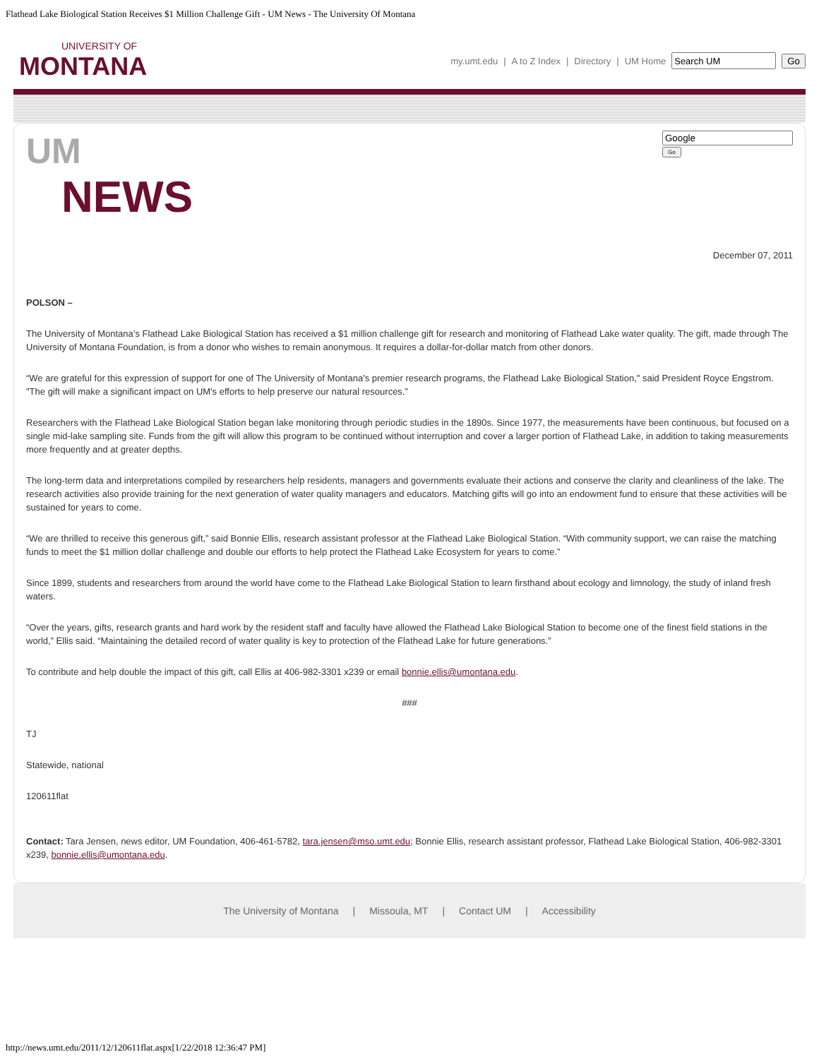Flathead Lake Biological Station Receives $1 Million Challenge Gift - UM News - The University Of Montana
UNIVERSITY OF
MONTANA
my.umt.edu | A to Z Index | Directory | UM Home Go
UM
NEWS
Go
December 07, 2011
POLSON –
The University of Montana’s Flathead Lake Biological Station has received a $1 million challenge gift for research and monitoring of Flathead Lake water quality. The gift, made through The University of Montana Foundation, is from a donor who wishes to remain anonymous. It requires a dollar-for-dollar match from other donors.
“We are grateful for this expression of support for one of The University of Montana's premier research programs, the Flathead Lake Biological Station," said President Royce Engstrom. "The gift will make a significant impact on UM's efforts to help preserve our natural resources.”
Researchers with the Flathead Lake Biological Station began lake monitoring through periodic studies in the 1890s. Since 1977, the measurements have been continuous, but focused on a single mid-lake sampling site. Funds from the gift will allow this program to be continued without interruption and cover a larger portion of Flathead Lake, in addition to taking measurements more frequently and at greater depths.
The long-term data and interpretations compiled by researchers help residents, managers and governments evaluate their actions and conserve the clarity and cleanliness of the lake. The research activities also provide training for the next generation of water quality managers and educators. Matching gifts will go into an endowment fund to ensure that these activities will be sustained for years to come.
“We are thrilled to receive this generous gift,” said Bonnie Ellis, research assistant professor at the Flathead Lake Biological Station. “With community support, we can raise the matching funds to meet the $1 million dollar challenge and double our efforts to help protect the Flathead Lake Ecosystem for years to come.”
Since 1899, students and researchers from around the world have come to the Flathead Lake Biological Station to learn firsthand about ecology and limnology, the study of inland fresh waters.
“Over the years, gifts, research grants and hard work by the resident staff and faculty have allowed the Flathead Lake Biological Station to become one of the finest field stations in the world,” Ellis said. “Maintaining the detailed record of water quality is key to protection of the Flathead Lake for future generations.”
To contribute and help double the impact of this gift, call Ellis at 406-982-3301 x239 or email bonnie.ellis@umontana.edu.
###
TJ
Statewide, national
120611flat
Contact: Tara Jensen, news editor, UM Foundation, 406-461-5782, tara.jensen@mso.umt.edu; Bonnie Ellis, research assistant professor, Flathead Lake Biological Station, 406-982-3301 x239, bonnie.ellis@umontana.edu.
The University of Montana | Missoula, MT | Contact UM | Accessibility
http://news.umt.edu/2011/12/120611flat.aspx[1/22/2018 12:36:47 PM]